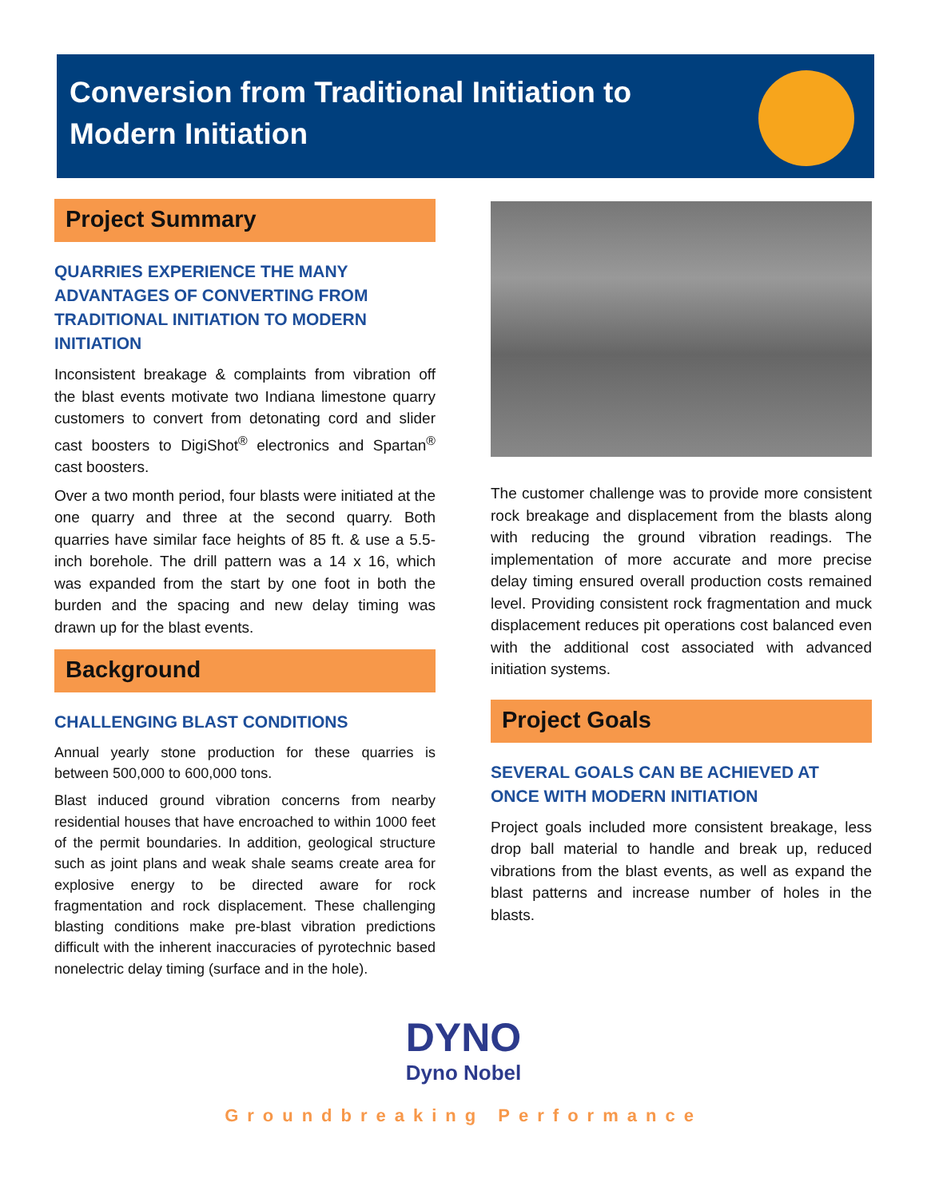Conversion from Traditional Initiation to Modern Initiation
Project Summary
QUARRIES EXPERIENCE THE MANY ADVANTAGES OF CONVERTING FROM TRADITIONAL INITIATION TO MODERN INITIATION
Inconsistent breakage & complaints from vibration off the blast events motivate two Indiana limestone quarry customers to convert from detonating cord and slider cast boosters to DigiShot<sup>®</sup> electronics and Spartan<sup>®</sup> cast boosters.
Over a two month period, four blasts were initiated at the one quarry and three at the second quarry. Both quarries have similar face heights of 85 ft. & use a 5.5-inch borehole. The drill pattern was a 14 x 16, which was expanded from the start by one foot in both the burden and the spacing and new delay timing was drawn up for the blast events.
Background
CHALLENGING BLAST CONDITIONS
Annual yearly stone production for these quarries is between 500,000 to 600,000 tons.
Blast induced ground vibration concerns from nearby residential houses that have encroached to within 1000 feet of the permit boundaries. In addition, geological structure such as joint plans and weak shale seams create area for explosive energy to be directed aware for rock fragmentation and rock displacement. These challenging blasting conditions make pre-blast vibration predictions difficult with the inherent inaccuracies of pyrotechnic based nonelectric delay timing (surface and in the hole).
The customer challenge was to provide more consistent rock breakage and displacement from the blasts along with reducing the ground vibration readings. The implementation of more accurate and more precise delay timing ensured overall production costs remained level. Providing consistent rock fragmentation and muck displacement reduces pit operations cost balanced even with the additional cost associated with advanced initiation systems.
Project Goals
SEVERAL GOALS CAN BE ACHIEVED AT ONCE WITH MODERN INITIATION
Project goals included more consistent breakage, less drop ball material to handle and break up, reduced vibrations from the blast events, as well as expand the blast patterns and increase number of holes in the blasts.
DYNO
Dyno Nobel
Groundbreaking Performance